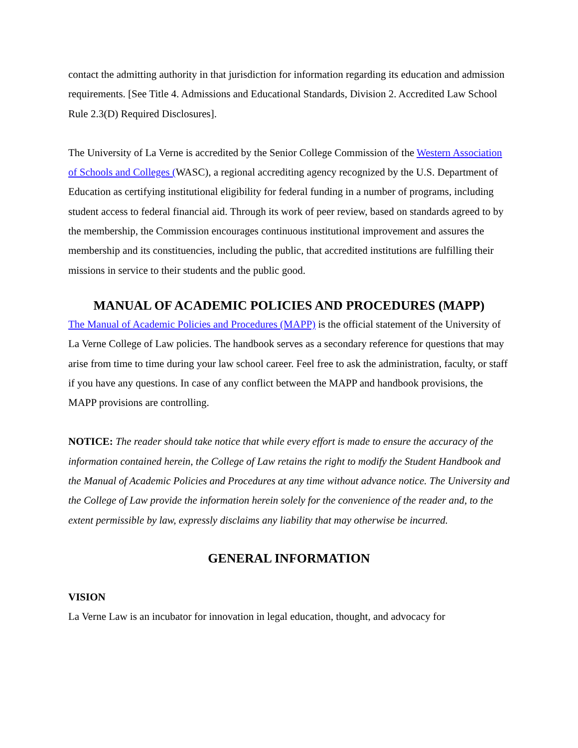contact the admitting authority in that jurisdiction for information regarding its education and admission requirements. [See Title 4. Admissions and Educational Standards, Division 2. Accredited Law School Rule 2.3(D) Required Disclosures].
The University of La Verne is accredited by the Senior College Commission of the Western Association of Schools and Colleges (WASC), a regional accrediting agency recognized by the U.S. Department of Education as certifying institutional eligibility for federal funding in a number of programs, including student access to federal financial aid. Through its work of peer review, based on standards agreed to by the membership, the Commission encourages continuous institutional improvement and assures the membership and its constituencies, including the public, that accredited institutions are fulfilling their missions in service to their students and the public good.
MANUAL OF ACADEMIC POLICIES AND PROCEDURES (MAPP)
The Manual of Academic Policies and Procedures (MAPP) is the official statement of the University of La Verne College of Law policies. The handbook serves as a secondary reference for questions that may arise from time to time during your law school career. Feel free to ask the administration, faculty, or staff if you have any questions. In case of any conflict between the MAPP and handbook provisions, the MAPP provisions are controlling.
NOTICE: The reader should take notice that while every effort is made to ensure the accuracy of the information contained herein, the College of Law retains the right to modify the Student Handbook and the Manual of Academic Policies and Procedures at any time without advance notice. The University and the College of Law provide the information herein solely for the convenience of the reader and, to the extent permissible by law, expressly disclaims any liability that may otherwise be incurred.
GENERAL INFORMATION
VISION
La Verne Law is an incubator for innovation in legal education, thought, and advocacy for